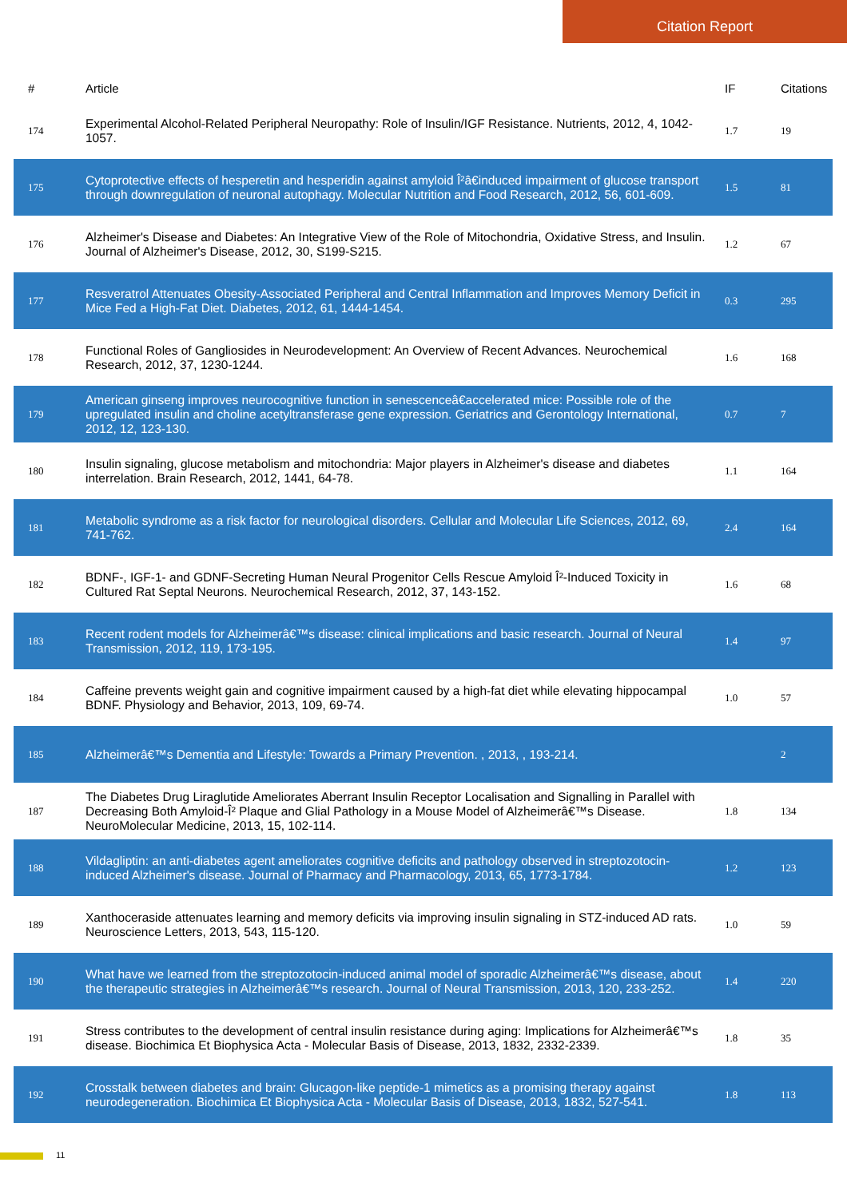Citation Report
| # | Article | IF | Citations |
| --- | --- | --- | --- |
| 174 | Experimental Alcohol-Related Peripheral Neuropathy: Role of Insulin/IGF Resistance. Nutrients, 2012, 4, 1042-1057. | 1.7 | 19 |
| 175 | Cytoprotective effects of hesperetin and hesperidin against amyloid Î²â€induced impairment of glucose transport through downregulation of neuronal autophagy. Molecular Nutrition and Food Research, 2012, 56, 601-609. | 1.5 | 81 |
| 176 | Alzheimer's Disease and Diabetes: An Integrative View of the Role of Mitochondria, Oxidative Stress, and Insulin. Journal of Alzheimer's Disease, 2012, 30, S199-S215. | 1.2 | 67 |
| 177 | Resveratrol Attenuates Obesity-Associated Peripheral and Central Inflammation and Improves Memory Deficit in Mice Fed a High-Fat Diet. Diabetes, 2012, 61, 1444-1454. | 0.3 | 295 |
| 178 | Functional Roles of Gangliosides in Neurodevelopment: An Overview of Recent Advances. Neurochemical Research, 2012, 37, 1230-1244. | 1.6 | 168 |
| 179 | American ginseng improves neurocognitive function in senescenceâ€accelerated mice: Possible role of the upregulated insulin and choline acetyltransferase gene expression. Geriatrics and Gerontology International, 2012, 12, 123-130. | 0.7 | 7 |
| 180 | Insulin signaling, glucose metabolism and mitochondria: Major players in Alzheimer's disease and diabetes interrelation. Brain Research, 2012, 1441, 64-78. | 1.1 | 164 |
| 181 | Metabolic syndrome as a risk factor for neurological disorders. Cellular and Molecular Life Sciences, 2012, 69, 741-762. | 2.4 | 164 |
| 182 | BDNF-, IGF-1- and GDNF-Secreting Human Neural Progenitor Cells Rescue Amyloid Î²-Induced Toxicity in Cultured Rat Septal Neurons. Neurochemical Research, 2012, 37, 143-152. | 1.6 | 68 |
| 183 | Recent rodent models for Alzheimerâ€™s disease: clinical implications and basic research. Journal of Neural Transmission, 2012, 119, 173-195. | 1.4 | 97 |
| 184 | Caffeine prevents weight gain and cognitive impairment caused by a high-fat diet while elevating hippocampal BDNF. Physiology and Behavior, 2013, 109, 69-74. | 1.0 | 57 |
| 185 | Alzheimerâ€™s Dementia and Lifestyle: Towards a Primary Prevention. , 2013, , 193-214. | | 2 |
| 187 | The Diabetes Drug Liraglutide Ameliorates Aberrant Insulin Receptor Localisation and Signalling in Parallel with Decreasing Both Amyloid-Î² Plaque and Glial Pathology in a Mouse Model of Alzheimerâ€™s Disease. NeuroMolecular Medicine, 2013, 15, 102-114. | 1.8 | 134 |
| 188 | Vildagliptin: an anti-diabetes agent ameliorates cognitive deficits and pathology observed in streptozotocin-induced Alzheimer's disease. Journal of Pharmacy and Pharmacology, 2013, 65, 1773-1784. | 1.2 | 123 |
| 189 | Xanthoceraside attenuates learning and memory deficits via improving insulin signaling in STZ-induced AD rats. Neuroscience Letters, 2013, 543, 115-120. | 1.0 | 59 |
| 190 | What have we learned from the streptozotocin-induced animal model of sporadic Alzheimerâ€™s disease, about the therapeutic strategies in Alzheimerâ€™s research. Journal of Neural Transmission, 2013, 120, 233-252. | 1.4 | 220 |
| 191 | Stress contributes to the development of central insulin resistance during aging: Implications for Alzheimerâ€™s disease. Biochimica Et Biophysica Acta - Molecular Basis of Disease, 2013, 1832, 2332-2339. | 1.8 | 35 |
| 192 | Crosstalk between diabetes and brain: Glucagon-like peptide-1 mimetics as a promising therapy against neurodegeneration. Biochimica Et Biophysica Acta - Molecular Basis of Disease, 2013, 1832, 527-541. | 1.8 | 113 |
11